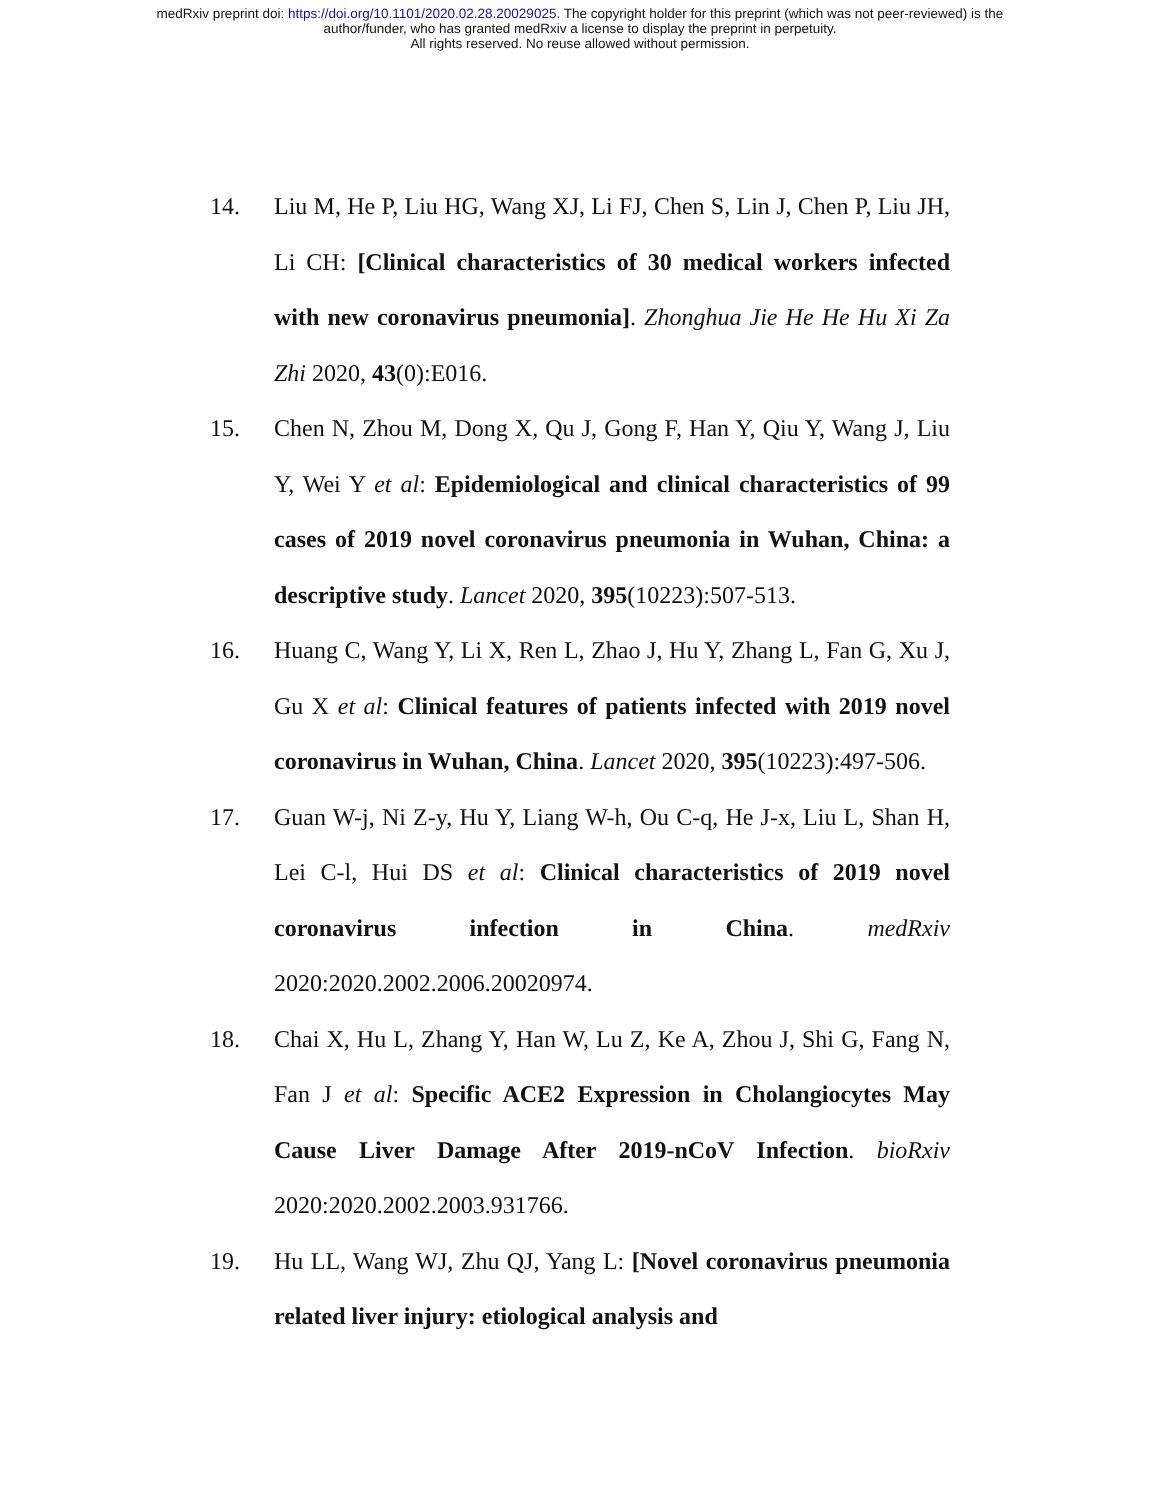medRxiv preprint doi: https://doi.org/10.1101/2020.02.28.20029025. The copyright holder for this preprint (which was not peer-reviewed) is the
author/funder, who has granted medRxiv a license to display the preprint in perpetuity.
All rights reserved. No reuse allowed without permission.
14. Liu M, He P, Liu HG, Wang XJ, Li FJ, Chen S, Lin J, Chen P, Liu JH, Li CH: [Clinical characteristics of 30 medical workers infected with new coronavirus pneumonia]. Zhonghua Jie He He Hu Xi Za Zhi 2020, 43(0):E016.
15. Chen N, Zhou M, Dong X, Qu J, Gong F, Han Y, Qiu Y, Wang J, Liu Y, Wei Y et al: Epidemiological and clinical characteristics of 99 cases of 2019 novel coronavirus pneumonia in Wuhan, China: a descriptive study. Lancet 2020, 395(10223):507-513.
16. Huang C, Wang Y, Li X, Ren L, Zhao J, Hu Y, Zhang L, Fan G, Xu J, Gu X et al: Clinical features of patients infected with 2019 novel coronavirus in Wuhan, China. Lancet 2020, 395(10223):497-506.
17. Guan W-j, Ni Z-y, Hu Y, Liang W-h, Ou C-q, He J-x, Liu L, Shan H, Lei C-l, Hui DS et al: Clinical characteristics of 2019 novel coronavirus infection in China. medRxiv 2020:2020.2002.2006.20020974.
18. Chai X, Hu L, Zhang Y, Han W, Lu Z, Ke A, Zhou J, Shi G, Fang N, Fan J et al: Specific ACE2 Expression in Cholangiocytes May Cause Liver Damage After 2019-nCoV Infection. bioRxiv 2020:2020.2002.2003.931766.
19. Hu LL, Wang WJ, Zhu QJ, Yang L: [Novel coronavirus pneumonia related liver injury: etiological analysis and